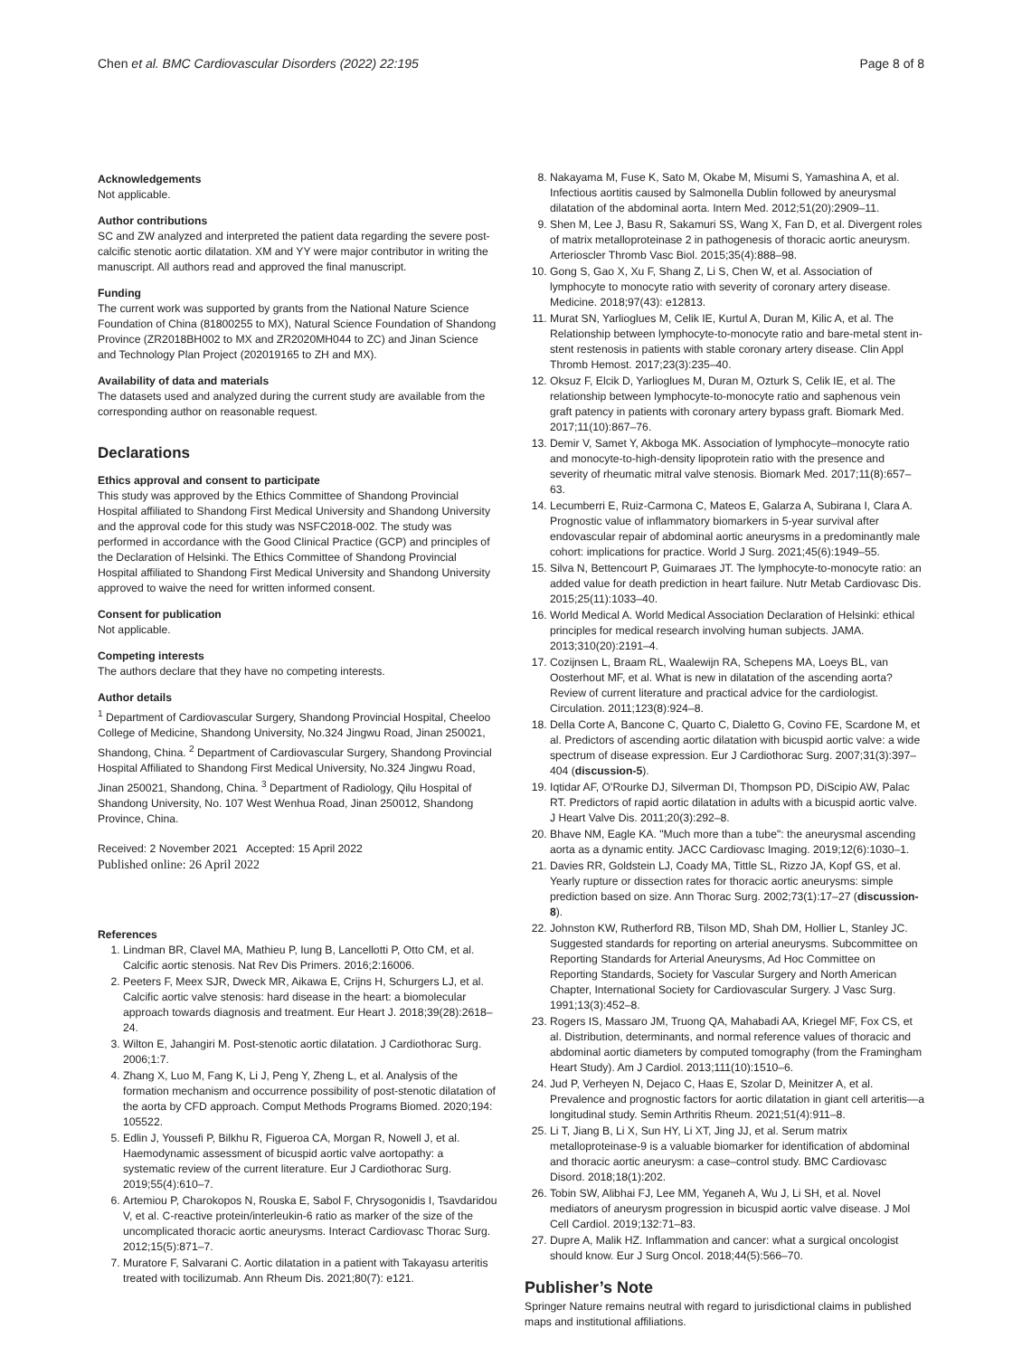Chen et al. BMC Cardiovascular Disorders (2022) 22:195 Page 8 of 8
Acknowledgements
Not applicable.
Author contributions
SC and ZW analyzed and interpreted the patient data regarding the severe post-calcific stenotic aortic dilatation. XM and YY were major contributor in writing the manuscript. All authors read and approved the final manuscript.
Funding
The current work was supported by grants from the National Nature Science Foundation of China (81800255 to MX), Natural Science Foundation of Shandong Province (ZR2018BH002 to MX and ZR2020MH044 to ZC) and Jinan Science and Technology Plan Project (202019165 to ZH and MX).
Availability of data and materials
The datasets used and analyzed during the current study are available from the corresponding author on reasonable request.
Declarations
Ethics approval and consent to participate
This study was approved by the Ethics Committee of Shandong Provincial Hospital affiliated to Shandong First Medical University and Shandong University and the approval code for this study was NSFC2018-002. The study was performed in accordance with the Good Clinical Practice (GCP) and principles of the Declaration of Helsinki. The Ethics Committee of Shandong Provincial Hospital affiliated to Shandong First Medical University and Shandong University approved to waive the need for written informed consent.
Consent for publication
Not applicable.
Competing interests
The authors declare that they have no competing interests.
Author details
<sup>1</sup> Department of Cardiovascular Surgery, Shandong Provincial Hospital, Cheeloo College of Medicine, Shandong University, No.324 Jingwu Road, Jinan 250021, Shandong, China. <sup>2</sup> Department of Cardiovascular Surgery, Shandong Provincial Hospital Affiliated to Shandong First Medical University, No.324 Jingwu Road, Jinan 250021, Shandong, China. <sup>3</sup> Department of Radiology, Qilu Hospital of Shandong University, No. 107 West Wenhua Road, Jinan 250012, Shandong Province, China.
Received: 2 November 2021 Accepted: 15 April 2022
Published online: 26 April 2022
References
1. Lindman BR, Clavel MA, Mathieu P, Iung B, Lancellotti P, Otto CM, et al. Calcific aortic stenosis. Nat Rev Dis Primers. 2016;2:16006.
2. Peeters F, Meex SJR, Dweck MR, Aikawa E, Crijns H, Schurgers LJ, et al. Calcific aortic valve stenosis: hard disease in the heart: a biomolecular approach towards diagnosis and treatment. Eur Heart J. 2018;39(28):2618–24.
3. Wilton E, Jahangiri M. Post-stenotic aortic dilatation. J Cardiothorac Surg. 2006;1:7.
4. Zhang X, Luo M, Fang K, Li J, Peng Y, Zheng L, et al. Analysis of the formation mechanism and occurrence possibility of post-stenotic dilatation of the aorta by CFD approach. Comput Methods Programs Biomed. 2020;194: 105522.
5. Edlin J, Youssefi P, Bilkhu R, Figueroa CA, Morgan R, Nowell J, et al. Haemodynamic assessment of bicuspid aortic valve aortopathy: a systematic review of the current literature. Eur J Cardiothorac Surg. 2019;55(4):610–7.
6. Artemiou P, Charokopos N, Rouska E, Sabol F, Chrysogonidis I, Tsavdaridou V, et al. C-reactive protein/interleukin-6 ratio as marker of the size of the uncomplicated thoracic aortic aneurysms. Interact Cardiovasc Thorac Surg. 2012;15(5):871–7.
7. Muratore F, Salvarani C. Aortic dilatation in a patient with Takayasu arteritis treated with tocilizumab. Ann Rheum Dis. 2021;80(7): e121.
8. Nakayama M, Fuse K, Sato M, Okabe M, Misumi S, Yamashina A, et al. Infectious aortitis caused by Salmonella Dublin followed by aneurysmal dilatation of the abdominal aorta. Intern Med. 2012;51(20):2909–11.
9. Shen M, Lee J, Basu R, Sakamuri SS, Wang X, Fan D, et al. Divergent roles of matrix metalloproteinase 2 in pathogenesis of thoracic aortic aneurysm. Arterioscler Thromb Vasc Biol. 2015;35(4):888–98.
10. Gong S, Gao X, Xu F, Shang Z, Li S, Chen W, et al. Association of lymphocyte to monocyte ratio with severity of coronary artery disease. Medicine. 2018;97(43): e12813.
11. Murat SN, Yarlioglues M, Celik IE, Kurtul A, Duran M, Kilic A, et al. The Relationship between lymphocyte-to-monocyte ratio and bare-metal stent in-stent restenosis in patients with stable coronary artery disease. Clin Appl Thromb Hemost. 2017;23(3):235–40.
12. Oksuz F, Elcik D, Yarlioglues M, Duran M, Ozturk S, Celik IE, et al. The relationship between lymphocyte-to-monocyte ratio and saphenous vein graft patency in patients with coronary artery bypass graft. Biomark Med. 2017;11(10):867–76.
13. Demir V, Samet Y, Akboga MK. Association of lymphocyte–monocyte ratio and monocyte-to-high-density lipoprotein ratio with the presence and severity of rheumatic mitral valve stenosis. Biomark Med. 2017;11(8):657–63.
14. Lecumberri E, Ruiz-Carmona C, Mateos E, Galarza A, Subirana I, Clara A. Prognostic value of inflammatory biomarkers in 5-year survival after endovascular repair of abdominal aortic aneurysms in a predominantly male cohort: implications for practice. World J Surg. 2021;45(6):1949–55.
15. Silva N, Bettencourt P, Guimaraes JT. The lymphocyte-to-monocyte ratio: an added value for death prediction in heart failure. Nutr Metab Cardiovasc Dis. 2015;25(11):1033–40.
16. World Medical A. World Medical Association Declaration of Helsinki: ethical principles for medical research involving human subjects. JAMA. 2013;310(20):2191–4.
17. Cozijnsen L, Braam RL, Waalewijn RA, Schepens MA, Loeys BL, van Oosterhout MF, et al. What is new in dilatation of the ascending aorta? Review of current literature and practical advice for the cardiologist. Circulation. 2011;123(8):924–8.
18. Della Corte A, Bancone C, Quarto C, Dialetto G, Covino FE, Scardone M, et al. Predictors of ascending aortic dilatation with bicuspid aortic valve: a wide spectrum of disease expression. Eur J Cardiothorac Surg. 2007;31(3):397–404 (discussion-5).
19. Iqtidar AF, O'Rourke DJ, Silverman DI, Thompson PD, DiScipio AW, Palac RT. Predictors of rapid aortic dilatation in adults with a bicuspid aortic valve. J Heart Valve Dis. 2011;20(3):292–8.
20. Bhave NM, Eagle KA. "Much more than a tube": the aneurysmal ascending aorta as a dynamic entity. JACC Cardiovasc Imaging. 2019;12(6):1030–1.
21. Davies RR, Goldstein LJ, Coady MA, Tittle SL, Rizzo JA, Kopf GS, et al. Yearly rupture or dissection rates for thoracic aortic aneurysms: simple prediction based on size. Ann Thorac Surg. 2002;73(1):17–27 (discussion-8).
22. Johnston KW, Rutherford RB, Tilson MD, Shah DM, Hollier L, Stanley JC. Suggested standards for reporting on arterial aneurysms. Subcommittee on Reporting Standards for Arterial Aneurysms, Ad Hoc Committee on Reporting Standards, Society for Vascular Surgery and North American Chapter, International Society for Cardiovascular Surgery. J Vasc Surg. 1991;13(3):452–8.
23. Rogers IS, Massaro JM, Truong QA, Mahabadi AA, Kriegel MF, Fox CS, et al. Distribution, determinants, and normal reference values of thoracic and abdominal aortic diameters by computed tomography (from the Framingham Heart Study). Am J Cardiol. 2013;111(10):1510–6.
24. Jud P, Verheyen N, Dejaco C, Haas E, Szolar D, Meinitzer A, et al. Prevalence and prognostic factors for aortic dilatation in giant cell arteritis—a longitudinal study. Semin Arthritis Rheum. 2021;51(4):911–8.
25. Li T, Jiang B, Li X, Sun HY, Li XT, Jing JJ, et al. Serum matrix metalloproteinase-9 is a valuable biomarker for identification of abdominal and thoracic aortic aneurysm: a case–control study. BMC Cardiovasc Disord. 2018;18(1):202.
26. Tobin SW, Alibhai FJ, Lee MM, Yeganeh A, Wu J, Li SH, et al. Novel mediators of aneurysm progression in bicuspid aortic valve disease. J Mol Cell Cardiol. 2019;132:71–83.
27. Dupre A, Malik HZ. Inflammation and cancer: what a surgical oncologist should know. Eur J Surg Oncol. 2018;44(5):566–70.
Publisher’s Note
Springer Nature remains neutral with regard to jurisdictional claims in published maps and institutional affiliations.